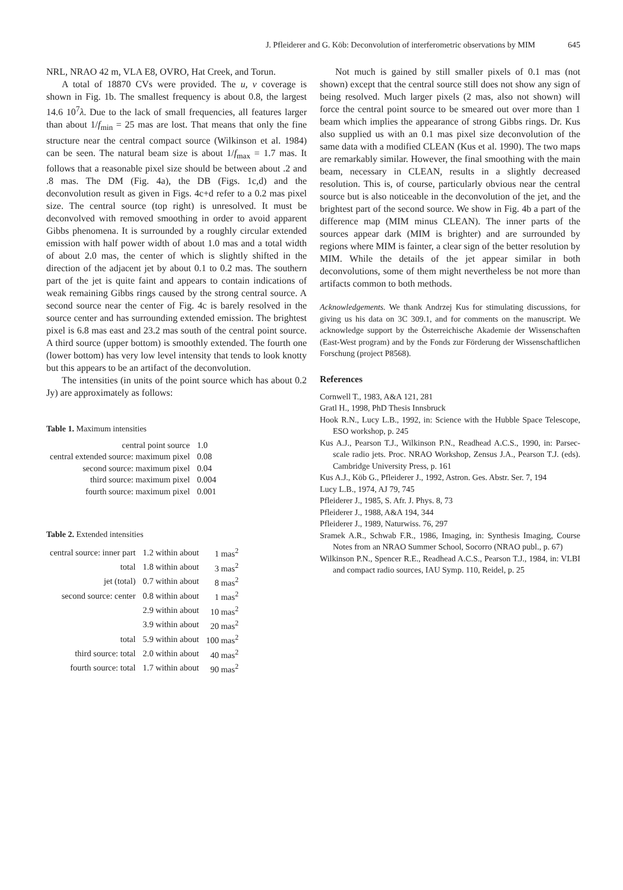J. Pfleiderer and G. Köb: Deconvolution of interferometric observations by MIM 645
NRL, NRAO 42 m, VLA E8, OVRO, Hat Creek, and Torun.
A total of 18870 CVs were provided. The u, v coverage is shown in Fig. 1b. The smallest frequency is about 0.8, the largest 14.6 10<sup>7</sup>λ. Due to the lack of small frequencies, all features larger than about 1/f<sub>min</sub> = 25 mas are lost. That means that only the fine structure near the central compact source (Wilkinson et al. 1984) can be seen. The natural beam size is about 1/f<sub>max</sub> = 1.7 mas. It follows that a reasonable pixel size should be between about .2 and .8 mas. The DM (Fig. 4a), the DB (Figs. 1c,d) and the deconvolution result as given in Figs. 4c+d refer to a 0.2 mas pixel size. The central source (top right) is unresolved. It must be deconvolved with removed smoothing in order to avoid apparent Gibbs phenomena. It is surrounded by a roughly circular extended emission with half power width of about 1.0 mas and a total width of about 2.0 mas, the center of which is slightly shifted in the direction of the adjacent jet by about 0.1 to 0.2 mas. The southern part of the jet is quite faint and appears to contain indications of weak remaining Gibbs rings caused by the strong central source. A second source near the center of Fig. 4c is barely resolved in the source center and has surrounding extended emission. The brightest pixel is 6.8 mas east and 23.2 mas south of the central point source. A third source (upper bottom) is smoothly extended. The fourth one (lower bottom) has very low level intensity that tends to look knotty but this appears to be an artifact of the deconvolution.
The intensities (in units of the point source which has about 0.2 Jy) are approximately as follows:
Table 1. Maximum intensities
| central point source | 1.0 |
| central extended source: maximum pixel | 0.08 |
| second source: maximum pixel | 0.04 |
| third source: maximum pixel | 0.004 |
| fourth source: maximum pixel | 0.001 |
Table 2. Extended intensities
| central source: inner part | 1.2 within about | 1 mas<sup>2</sup> |
| total | 1.8 within about | 3 mas<sup>2</sup> |
| jet (total) | 0.7 within about | 8 mas<sup>2</sup> |
| second source: center | 0.8 within about | 1 mas<sup>2</sup> |
| | 2.9 within about | 10 mas<sup>2</sup> |
| | 3.9 within about | 20 mas<sup>2</sup> |
| total | 5.9 within about | 100 mas<sup>2</sup> |
| third source: total | 2.0 within about | 40 mas<sup>2</sup> |
| fourth source: total | 1.7 within about | 90 mas<sup>2</sup> |
Not much is gained by still smaller pixels of 0.1 mas (not shown) except that the central source still does not show any sign of being resolved. Much larger pixels (2 mas, also not shown) will force the central point source to be smeared out over more than 1 beam which implies the appearance of strong Gibbs rings. Dr. Kus also supplied us with an 0.1 mas pixel size deconvolution of the same data with a modified CLEAN (Kus et al. 1990). The two maps are remarkably similar. However, the final smoothing with the main beam, necessary in CLEAN, results in a slightly decreased resolution. This is, of course, particularly obvious near the central source but is also noticeable in the deconvolution of the jet, and the brightest part of the second source. We show in Fig. 4b a part of the difference map (MIM minus CLEAN). The inner parts of the sources appear dark (MIM is brighter) and are surrounded by regions where MIM is fainter, a clear sign of the better resolution by MIM. While the details of the jet appear similar in both deconvolutions, some of them might nevertheless be not more than artifacts common to both methods.
Acknowledgements. We thank Andrzej Kus for stimulating discussions, for giving us his data on 3C 309.1, and for comments on the manuscript. We acknowledge support by the Österreichische Akademie der Wissenschaften (East-West program) and by the Fonds zur Förderung der Wissenschaftlichen Forschung (project P8568).
References
Cornwell T., 1983, A&A 121, 281
Gratl H., 1998, PhD Thesis Innsbruck
Hook R.N., Lucy L.B., 1992, in: Science with the Hubble Space Telescope, ESO workshop, p. 245
Kus A.J., Pearson T.J., Wilkinson P.N., Readhead A.C.S., 1990, in: Parsec-scale radio jets. Proc. NRAO Workshop, Zensus J.A., Pearson T.J. (eds). Cambridge University Press, p. 161
Kus A.J., Köb G., Pfleiderer J., 1992, Astron. Ges. Abstr. Ser. 7, 194
Lucy L.B., 1974, AJ 79, 745
Pfleiderer J., 1985, S. Afr. J. Phys. 8, 73
Pfleiderer J., 1988, A&A 194, 344
Pfleiderer J., 1989, Naturwiss. 76, 297
Sramek A.R., Schwab F.R., 1986, Imaging, in: Synthesis Imaging, Course Notes from an NRAO Summer School, Socorro (NRAO publ., p. 67)
Wilkinson P.N., Spencer R.E., Readhead A.C.S., Pearson T.J., 1984, in: VLBI and compact radio sources, IAU Symp. 110, Reidel, p. 25